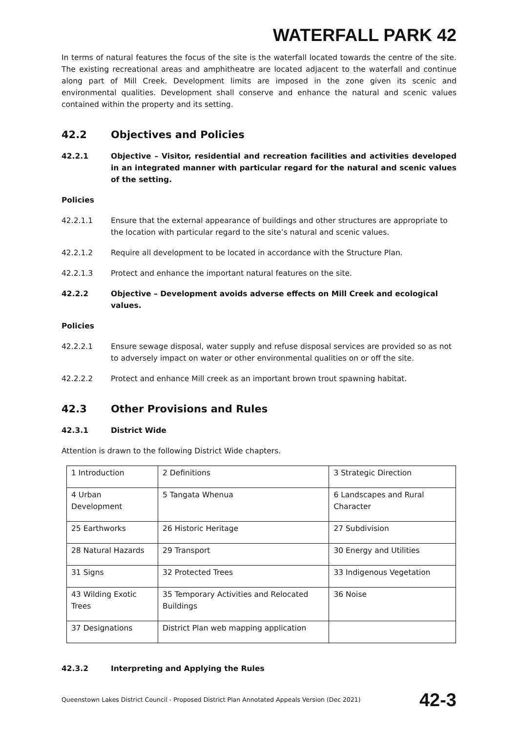WATERFALL PARK 42
In terms of natural features the focus of the site is the waterfall located towards the centre of the site. The existing recreational areas and amphitheatre are located adjacent to the waterfall and continue along part of Mill Creek. Development limits are imposed in the zone given its scenic and environmental qualities. Development shall conserve and enhance the natural and scenic values contained within the property and its setting.
42.2 Objectives and Policies
42.2.1 Objective – Visitor, residential and recreation facilities and activities developed in an integrated manner with particular regard for the natural and scenic values of the setting.
Policies
42.2.1.1 Ensure that the external appearance of buildings and other structures are appropriate to the location with particular regard to the site’s natural and scenic values.
42.2.1.2 Require all development to be located in accordance with the Structure Plan.
42.2.1.3 Protect and enhance the important natural features on the site.
42.2.2 Objective – Development avoids adverse effects on Mill Creek and ecological values.
Policies
42.2.2.1 Ensure sewage disposal, water supply and refuse disposal services are provided so as not to adversely impact on water or other environmental qualities on or off the site.
42.2.2.2 Protect and enhance Mill creek as an important brown trout spawning habitat.
42.3 Other Provisions and Rules
42.3.1 District Wide
Attention is drawn to the following District Wide chapters.
| 1 Introduction | 2 Definitions | 3 Strategic Direction |
| 4 Urban Development | 5 Tangata Whenua | 6 Landscapes and Rural Character |
| 25 Earthworks | 26 Historic Heritage | 27 Subdivision |
| 28 Natural Hazards | 29 Transport | 30 Energy and Utilities |
| 31 Signs | 32 Protected Trees | 33 Indigenous Vegetation |
| 43 Wilding Exotic Trees | 35 Temporary Activities and Relocated Buildings | 36 Noise |
| 37 Designations | District Plan web mapping application | |
42.3.2 Interpreting and Applying the Rules
Queenstown Lakes District Council - Proposed District Plan Annotated Appeals Version (Dec 2021) 42-3